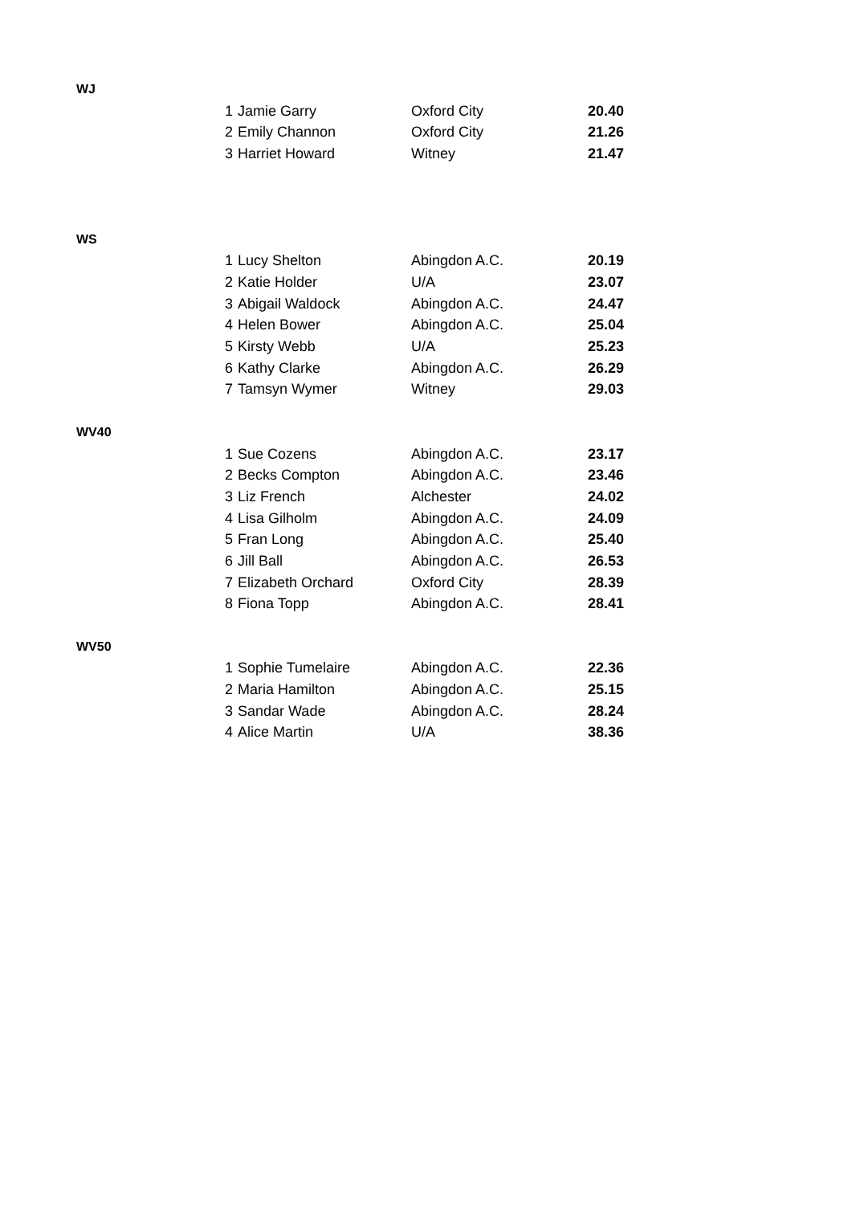| WJ | | | | |
| | 1 | Jamie Garry | Oxford City | 20.40 |
| | 2 | Emily Channon | Oxford City | 21.26 |
| | 3 | Harriet Howard | Witney | 21.47 |
| WS | | | | |
| | 1 | Lucy Shelton | Abingdon A.C. | 20.19 |
| | 2 | Katie Holder | U/A | 23.07 |
| | 3 | Abigail Waldock | Abingdon A.C. | 24.47 |
| | 4 | Helen Bower | Abingdon A.C. | 25.04 |
| | 5 | Kirsty Webb | U/A | 25.23 |
| | 6 | Kathy Clarke | Abingdon A.C. | 26.29 |
| | 7 | Tamsyn Wymer | Witney | 29.03 |
| WV40 | | | | |
| | 1 | Sue Cozens | Abingdon A.C. | 23.17 |
| | 2 | Becks Compton | Abingdon A.C. | 23.46 |
| | 3 | Liz French | Alchester | 24.02 |
| | 4 | Lisa Gilholm | Abingdon A.C. | 24.09 |
| | 5 | Fran Long | Abingdon A.C. | 25.40 |
| | 6 | Jill Ball | Abingdon A.C. | 26.53 |
| | 7 | Elizabeth Orchard | Oxford City | 28.39 |
| | 8 | Fiona Topp | Abingdon A.C. | 28.41 |
| WV50 | | | | |
| | 1 | Sophie Tumelaire | Abingdon A.C. | 22.36 |
| | 2 | Maria Hamilton | Abingdon A.C. | 25.15 |
| | 3 | Sandar Wade | Abingdon A.C. | 28.24 |
| | 4 | Alice Martin | U/A | 38.36 |